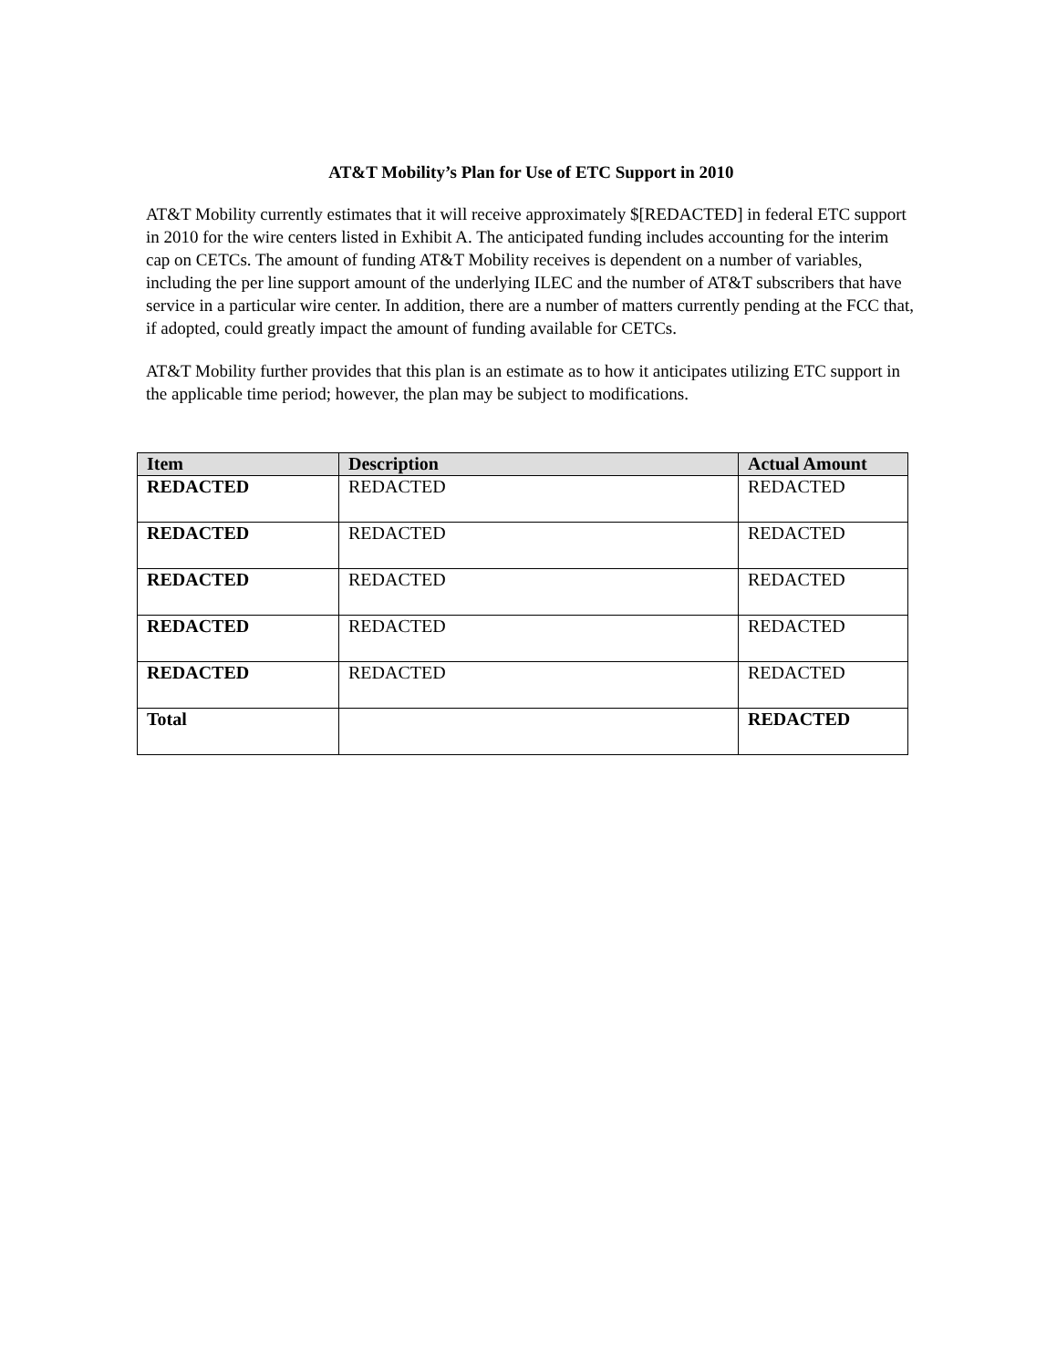AT&T Mobility’s Plan for Use of ETC Support in 2010
AT&T Mobility currently estimates that it will receive approximately $[REDACTED] in federal ETC support in 2010 for the wire centers listed in Exhibit A. The anticipated funding includes accounting for the interim cap on CETCs. The amount of funding AT&T Mobility receives is dependent on a number of variables, including the per line support amount of the underlying ILEC and the number of AT&T subscribers that have service in a particular wire center. In addition, there are a number of matters currently pending at the FCC that, if adopted, could greatly impact the amount of funding available for CETCs.
AT&T Mobility further provides that this plan is an estimate as to how it anticipates utilizing ETC support in the applicable time period; however, the plan may be subject to modifications.
| Item | Description | Actual Amount |
| --- | --- | --- |
| REDACTED | REDACTED | REDACTED |
| REDACTED | REDACTED | REDACTED |
| REDACTED | REDACTED | REDACTED |
| REDACTED | REDACTED | REDACTED |
| REDACTED | REDACTED | REDACTED |
| Total | | REDACTED |